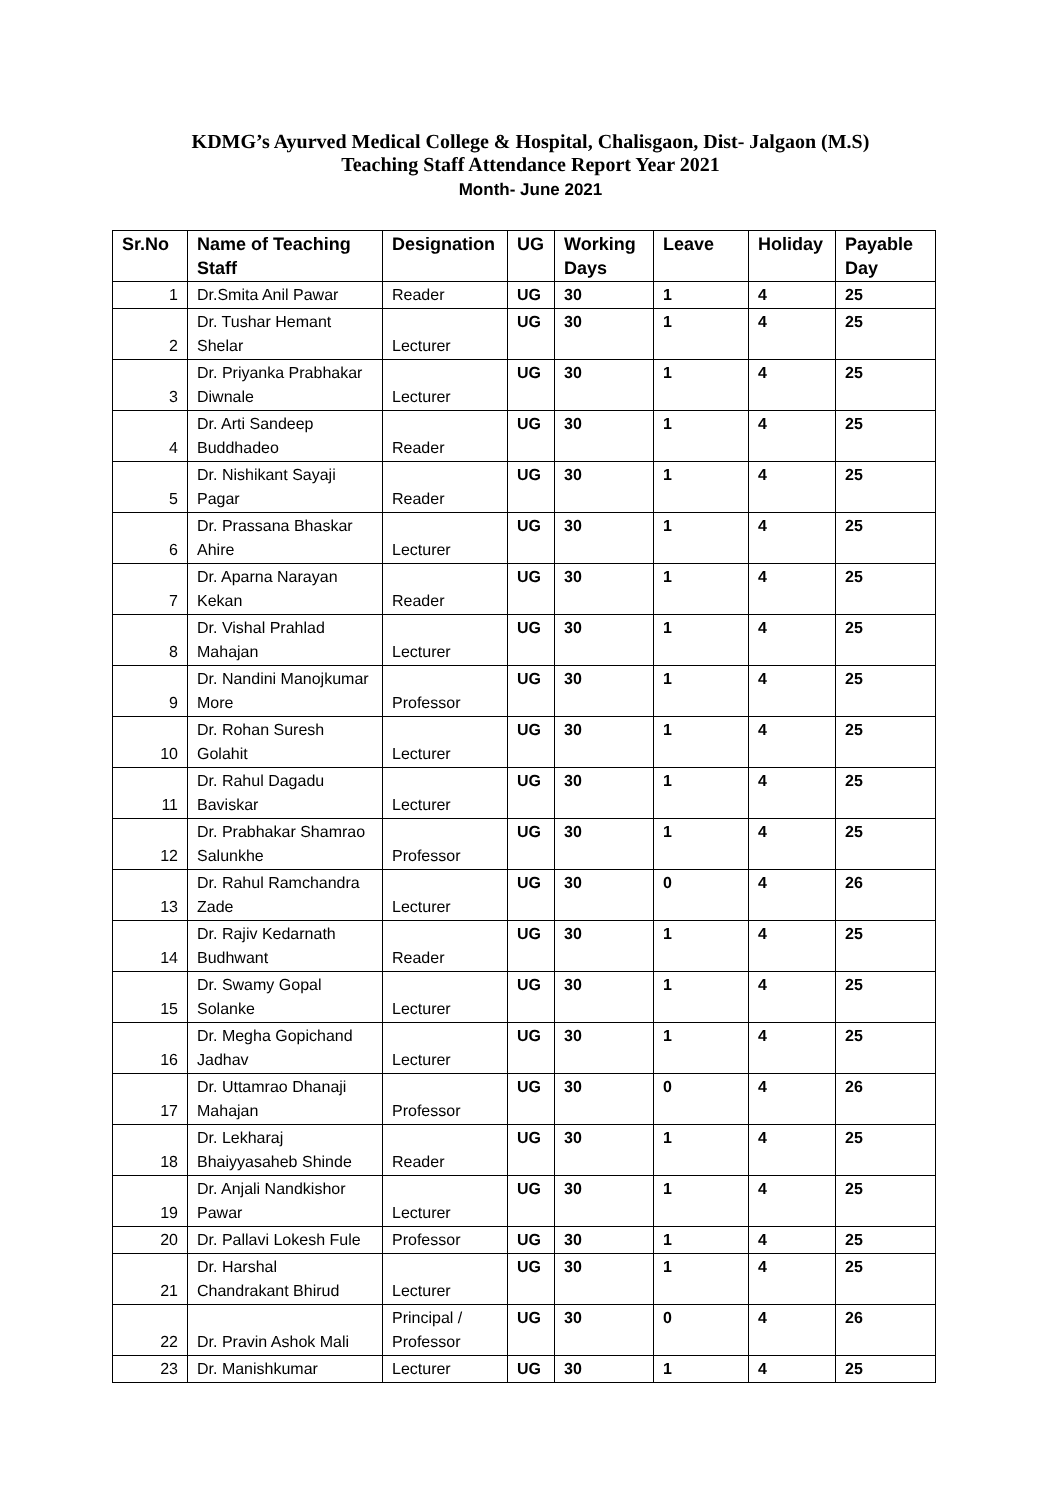KDMG’s Ayurved Medical College & Hospital, Chalisgaon, Dist- Jalgaon (M.S)
Teaching Staff Attendance Report Year 2021
Month- June 2021
| Sr.No | Name of Teaching Staff | Designation | UG | Working Days | Leave | Holiday | Payable Day |
| --- | --- | --- | --- | --- | --- | --- | --- |
| 1 | Dr.Smita Anil Pawar | Reader | UG | 30 | 1 | 4 | 25 |
| 2 | Dr. Tushar Hemant Shelar | Lecturer | UG | 30 | 1 | 4 | 25 |
| 3 | Dr. Priyanka Prabhakar Diwnale | Lecturer | UG | 30 | 1 | 4 | 25 |
| 4 | Dr. Arti Sandeep Buddhadeo | Reader | UG | 30 | 1 | 4 | 25 |
| 5 | Dr. Nishikant Sayaji Pagar | Reader | UG | 30 | 1 | 4 | 25 |
| 6 | Dr. Prassana Bhaskar Ahire | Lecturer | UG | 30 | 1 | 4 | 25 |
| 7 | Dr. Aparna Narayan Kekan | Reader | UG | 30 | 1 | 4 | 25 |
| 8 | Dr. Vishal Prahlad Mahajan | Lecturer | UG | 30 | 1 | 4 | 25 |
| 9 | Dr. Nandini Manojkumar More | Professor | UG | 30 | 1 | 4 | 25 |
| 10 | Dr. Rohan Suresh Golahit | Lecturer | UG | 30 | 1 | 4 | 25 |
| 11 | Dr. Rahul Dagadu Baviskar | Lecturer | UG | 30 | 1 | 4 | 25 |
| 12 | Dr. Prabhakar Shamrao Salunkhe | Professor | UG | 30 | 1 | 4 | 25 |
| 13 | Dr. Rahul Ramchandra Zade | Lecturer | UG | 30 | 0 | 4 | 26 |
| 14 | Dr. Rajiv Kedarnath Budhwant | Reader | UG | 30 | 1 | 4 | 25 |
| 15 | Dr. Swamy Gopal Solanke | Lecturer | UG | 30 | 1 | 4 | 25 |
| 16 | Dr. Megha Gopichand Jadhav | Lecturer | UG | 30 | 1 | 4 | 25 |
| 17 | Dr. Uttamrao Dhanaji Mahajan | Professor | UG | 30 | 0 | 4 | 26 |
| 18 | Dr. Lekharaj Bhaiyyasaheb Shinde | Reader | UG | 30 | 1 | 4 | 25 |
| 19 | Dr. Anjali Nandkishor Pawar | Lecturer | UG | 30 | 1 | 4 | 25 |
| 20 | Dr. Pallavi Lokesh Fule | Professor | UG | 30 | 1 | 4 | 25 |
| 21 | Dr. Harshal Chandrakant Bhirud | Lecturer | UG | 30 | 1 | 4 | 25 |
| 22 | Dr. Pravin Ashok Mali | Principal / Professor | UG | 30 | 0 | 4 | 26 |
| 23 | Dr. Manishkumar | Lecturer | UG | 30 | 1 | 4 | 25 |